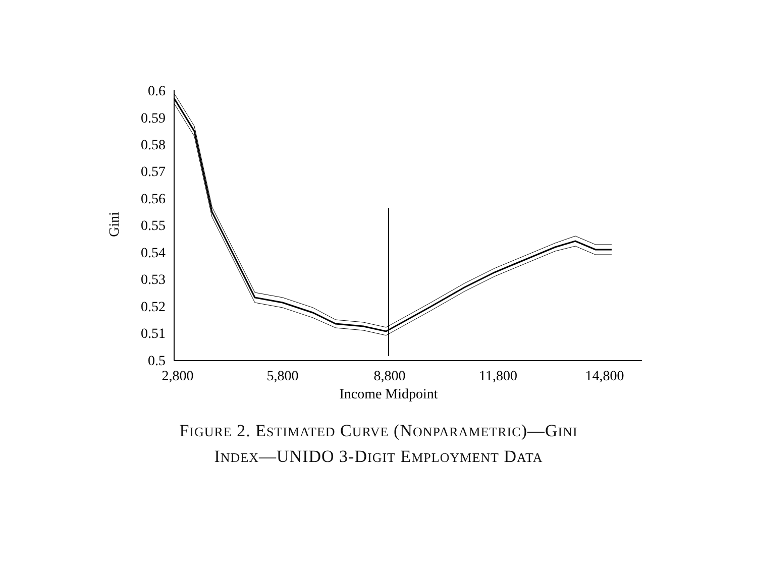0.6
0.59
0.58
0.57
0.56
0.55
0.54
0.53
0.52
0.51
0.5
2,800
5,800
8,800
11,800
14,800
Income Midpoint
Gini
FIGURE 2. ESTIMATED CURVE (NONPARAMETRIC)—GINI
INDEX—UNIDO 3-DIGIT EMPLOYMENT DATA